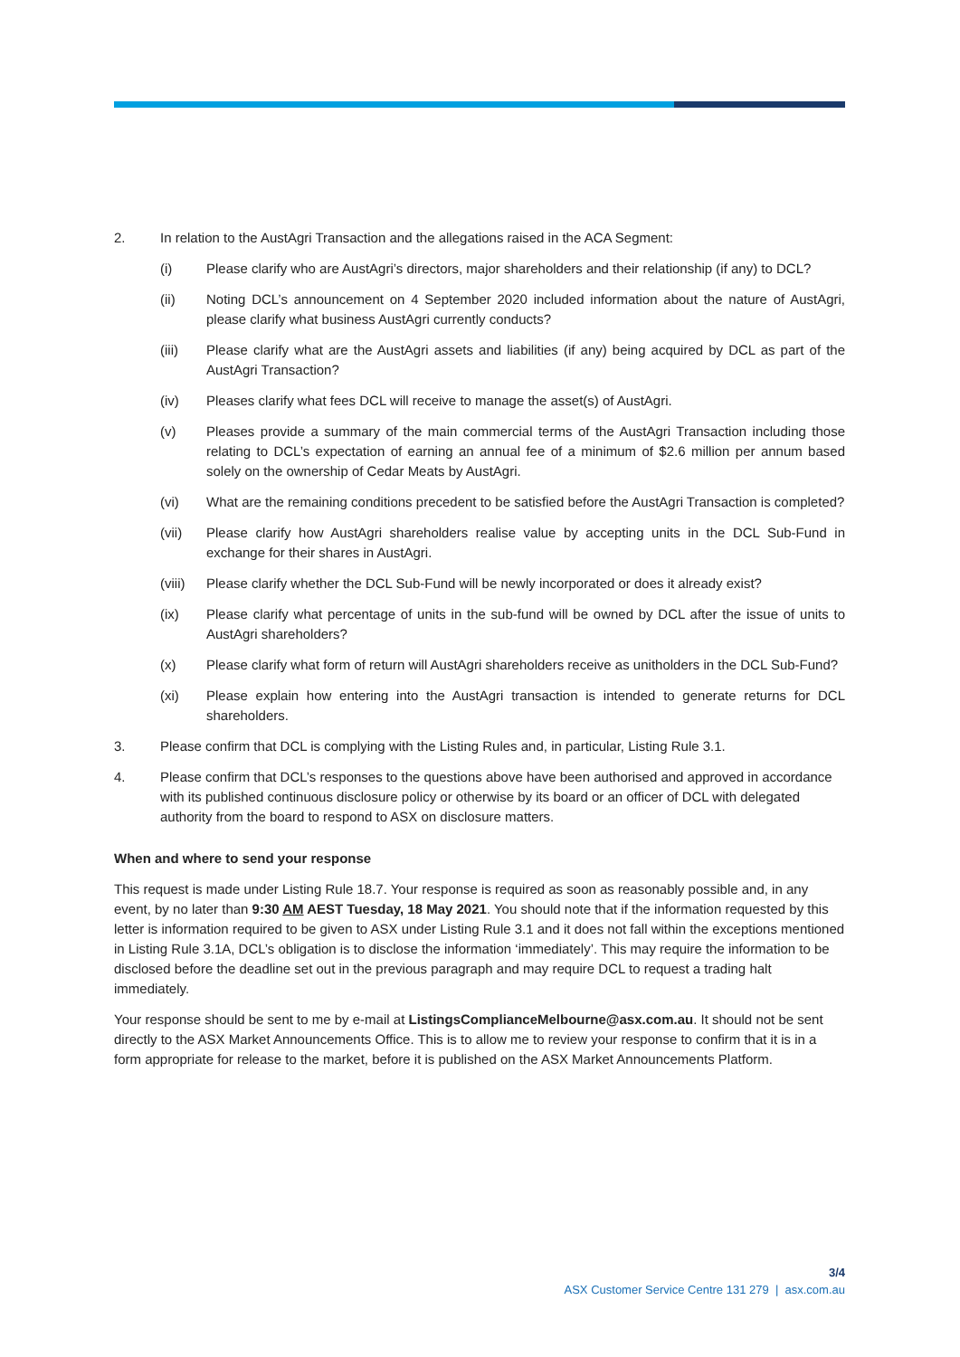2. In relation to the AustAgri Transaction and the allegations raised in the ACA Segment:
(i) Please clarify who are AustAgri’s directors, major shareholders and their relationship (if any) to DCL?
(ii) Noting DCL’s announcement on 4 September 2020 included information about the nature of AustAgri, please clarify what business AustAgri currently conducts?
(iii) Please clarify what are the AustAgri assets and liabilities (if any) being acquired by DCL as part of the AustAgri Transaction?
(iv) Pleases clarify what fees DCL will receive to manage the asset(s) of AustAgri.
(v) Pleases provide a summary of the main commercial terms of the AustAgri Transaction including those relating to DCL’s expectation of earning an annual fee of a minimum of $2.6 million per annum based solely on the ownership of Cedar Meats by AustAgri.
(vi) What are the remaining conditions precedent to be satisfied before the AustAgri Transaction is completed?
(vii) Please clarify how AustAgri shareholders realise value by accepting units in the DCL Sub-Fund in exchange for their shares in AustAgri.
(viii)
Please clarify whether the DCL Sub-Fund will be newly incorporated or does it already exist?
(ix) Please clarify what percentage of units in the sub-fund will be owned by DCL after the issue of units to AustAgri shareholders?
(x) Please clarify what form of return will AustAgri shareholders receive as unitholders in the DCL Sub-Fund?
(xi) Please explain how entering into the AustAgri transaction is intended to generate returns for DCL shareholders.
3. Please confirm that DCL is complying with the Listing Rules and, in particular, Listing Rule 3.1.
4. Please confirm that DCL’s responses to the questions above have been authorised and approved in accordance with its published continuous disclosure policy or otherwise by its board or an officer of DCL with delegated authority from the board to respond to ASX on disclosure matters.
When and where to send your response
This request is made under Listing Rule 18.7. Your response is required as soon as reasonably possible and, in any event, by no later than 9:30 AM AEST Tuesday, 18 May 2021. You should note that if the information requested by this letter is information required to be given to ASX under Listing Rule 3.1 and it does not fall within the exceptions mentioned in Listing Rule 3.1A, DCL’s obligation is to disclose the information ‘immediately’. This may require the information to be disclosed before the deadline set out in the previous paragraph and may require DCL to request a trading halt immediately.
Your response should be sent to me by e-mail at ListingsComplianceMelbourne@asx.com.au. It should not be sent directly to the ASX Market Announcements Office. This is to allow me to review your response to confirm that it is in a form appropriate for release to the market, before it is published on the ASX Market Announcements Platform.
3/4
ASX Customer Service Centre 131 279 | asx.com.au